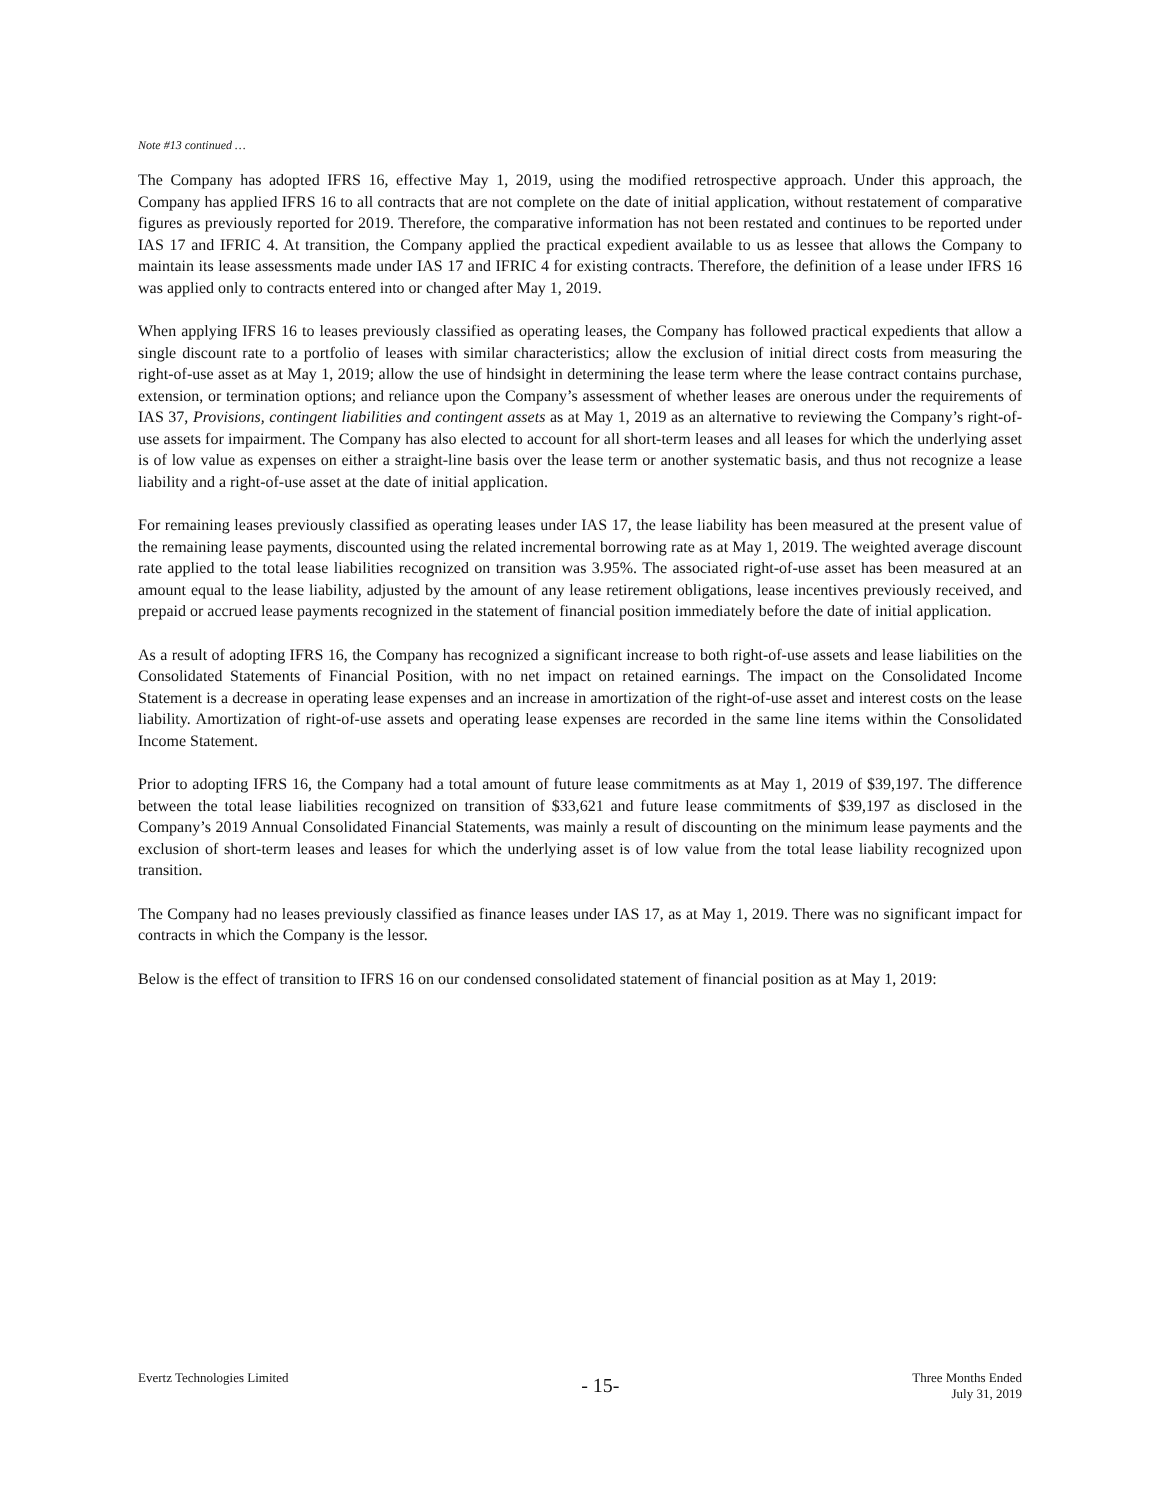Note #13 continued …
The Company has adopted IFRS 16, effective May 1, 2019, using the modified retrospective approach. Under this approach, the Company has applied IFRS 16 to all contracts that are not complete on the date of initial application, without restatement of comparative figures as previously reported for 2019. Therefore, the comparative information has not been restated and continues to be reported under IAS 17 and IFRIC 4. At transition, the Company applied the practical expedient available to us as lessee that allows the Company to maintain its lease assessments made under IAS 17 and IFRIC 4 for existing contracts. Therefore, the definition of a lease under IFRS 16 was applied only to contracts entered into or changed after May 1, 2019.
When applying IFRS 16 to leases previously classified as operating leases, the Company has followed practical expedients that allow a single discount rate to a portfolio of leases with similar characteristics; allow the exclusion of initial direct costs from measuring the right-of-use asset as at May 1, 2019; allow the use of hindsight in determining the lease term where the lease contract contains purchase, extension, or termination options; and reliance upon the Company’s assessment of whether leases are onerous under the requirements of IAS 37, Provisions, contingent liabilities and contingent assets as at May 1, 2019 as an alternative to reviewing the Company’s right-of-use assets for impairment. The Company has also elected to account for all short-term leases and all leases for which the underlying asset is of low value as expenses on either a straight-line basis over the lease term or another systematic basis, and thus not recognize a lease liability and a right-of-use asset at the date of initial application.
For remaining leases previously classified as operating leases under IAS 17, the lease liability has been measured at the present value of the remaining lease payments, discounted using the related incremental borrowing rate as at May 1, 2019. The weighted average discount rate applied to the total lease liabilities recognized on transition was 3.95%. The associated right-of-use asset has been measured at an amount equal to the lease liability, adjusted by the amount of any lease retirement obligations, lease incentives previously received, and prepaid or accrued lease payments recognized in the statement of financial position immediately before the date of initial application.
As a result of adopting IFRS 16, the Company has recognized a significant increase to both right-of-use assets and lease liabilities on the Consolidated Statements of Financial Position, with no net impact on retained earnings. The impact on the Consolidated Income Statement is a decrease in operating lease expenses and an increase in amortization of the right-of-use asset and interest costs on the lease liability. Amortization of right-of-use assets and operating lease expenses are recorded in the same line items within the Consolidated Income Statement.
Prior to adopting IFRS 16, the Company had a total amount of future lease commitments as at May 1, 2019 of $39,197. The difference between the total lease liabilities recognized on transition of $33,621 and future lease commitments of $39,197 as disclosed in the Company’s 2019 Annual Consolidated Financial Statements, was mainly a result of discounting on the minimum lease payments and the exclusion of short-term leases and leases for which the underlying asset is of low value from the total lease liability recognized upon transition.
The Company had no leases previously classified as finance leases under IAS 17, as at May 1, 2019. There was no significant impact for contracts in which the Company is the lessor.
Below is the effect of transition to IFRS 16 on our condensed consolidated statement of financial position as at May 1, 2019:
Evertz Technologies Limited
- 15-
Three Months Ended
July 31, 2019